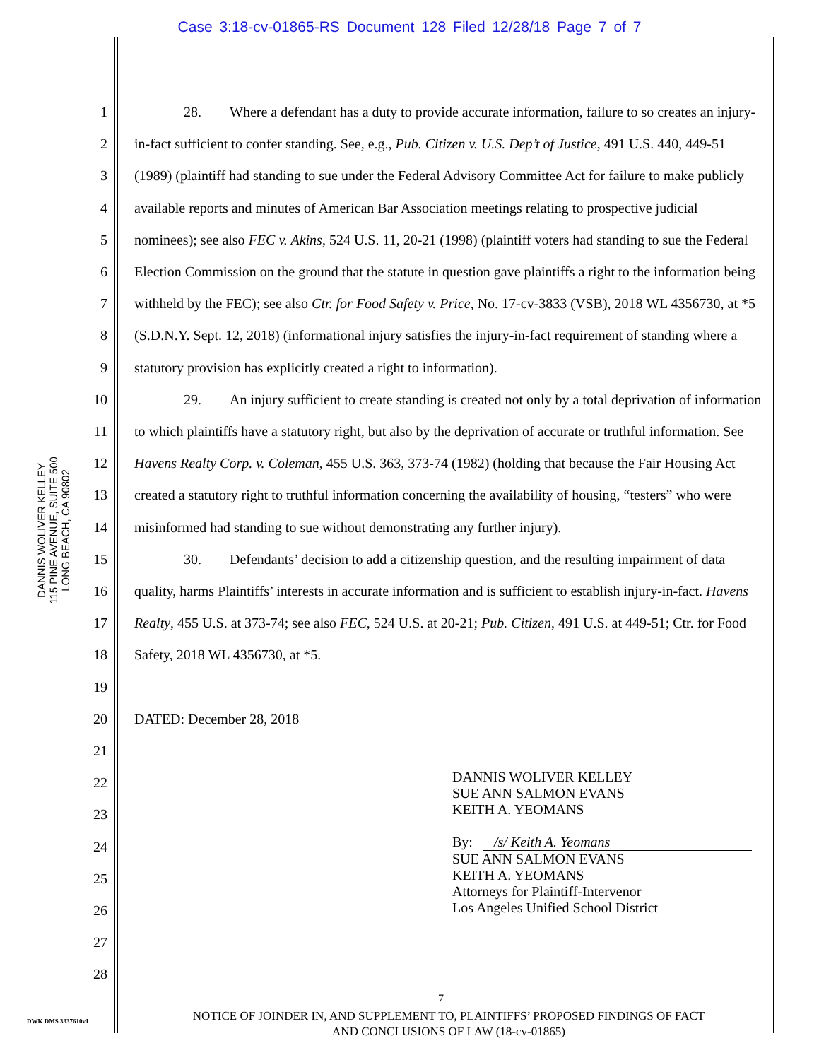Case 3:18-cv-01865-RS Document 128 Filed 12/28/18 Page 7 of 7
DANNIS WOLIVER KELLEY
115 PINE AVENUE, SUITE 500
LONG BEACH, CA 90802
1
2
3
4
5
6
7
8
9
10
11
12
13
14
15
16
17
18
19
20
21
22
23
24
25
26
27
28
28. Where a defendant has a duty to provide accurate information, failure to so creates an injury-in-fact sufficient to confer standing. See, e.g., Pub. Citizen v. U.S. Dep’t of Justice, 491 U.S. 440, 449-51 (1989) (plaintiff had standing to sue under the Federal Advisory Committee Act for failure to make publicly available reports and minutes of American Bar Association meetings relating to prospective judicial nominees); see also FEC v. Akins, 524 U.S. 11, 20-21 (1998) (plaintiff voters had standing to sue the Federal Election Commission on the ground that the statute in question gave plaintiffs a right to the information being withheld by the FEC); see also Ctr. for Food Safety v. Price, No. 17-cv-3833 (VSB), 2018 WL 4356730, at *5 (S.D.N.Y. Sept. 12, 2018) (informational injury satisfies the injury-in-fact requirement of standing where a statutory provision has explicitly created a right to information).
29. An injury sufficient to create standing is created not only by a total deprivation of information to which plaintiffs have a statutory right, but also by the deprivation of accurate or truthful information. See Havens Realty Corp. v. Coleman, 455 U.S. 363, 373-74 (1982) (holding that because the Fair Housing Act created a statutory right to truthful information concerning the availability of housing, “testers” who were misinformed had standing to sue without demonstrating any further injury).
30. Defendants’ decision to add a citizenship question, and the resulting impairment of data quality, harms Plaintiffs’ interests in accurate information and is sufficient to establish injury-in-fact. Havens Realty, 455 U.S. at 373-74; see also FEC, 524 U.S. at 20-21; Pub. Citizen, 491 U.S. at 449-51; Ctr. for Food Safety, 2018 WL 4356730, at *5.
DATED: December 28, 2018
DANNIS WOLIVER KELLEY
SUE ANN SALMON EVANS
KEITH A. YEOMANS
By: /s/ Keith A. Yeomans
SUE ANN SALMON EVANS
KEITH A. YEOMANS
Attorneys for Plaintiff-Intervenor
Los Angeles Unified School District
7
DWK DMS 3337610v1
NOTICE OF JOINDER IN, AND SUPPLEMENT TO, PLAINTIFFS’ PROPOSED FINDINGS OF FACT
AND CONCLUSIONS OF LAW (18-cv-01865)